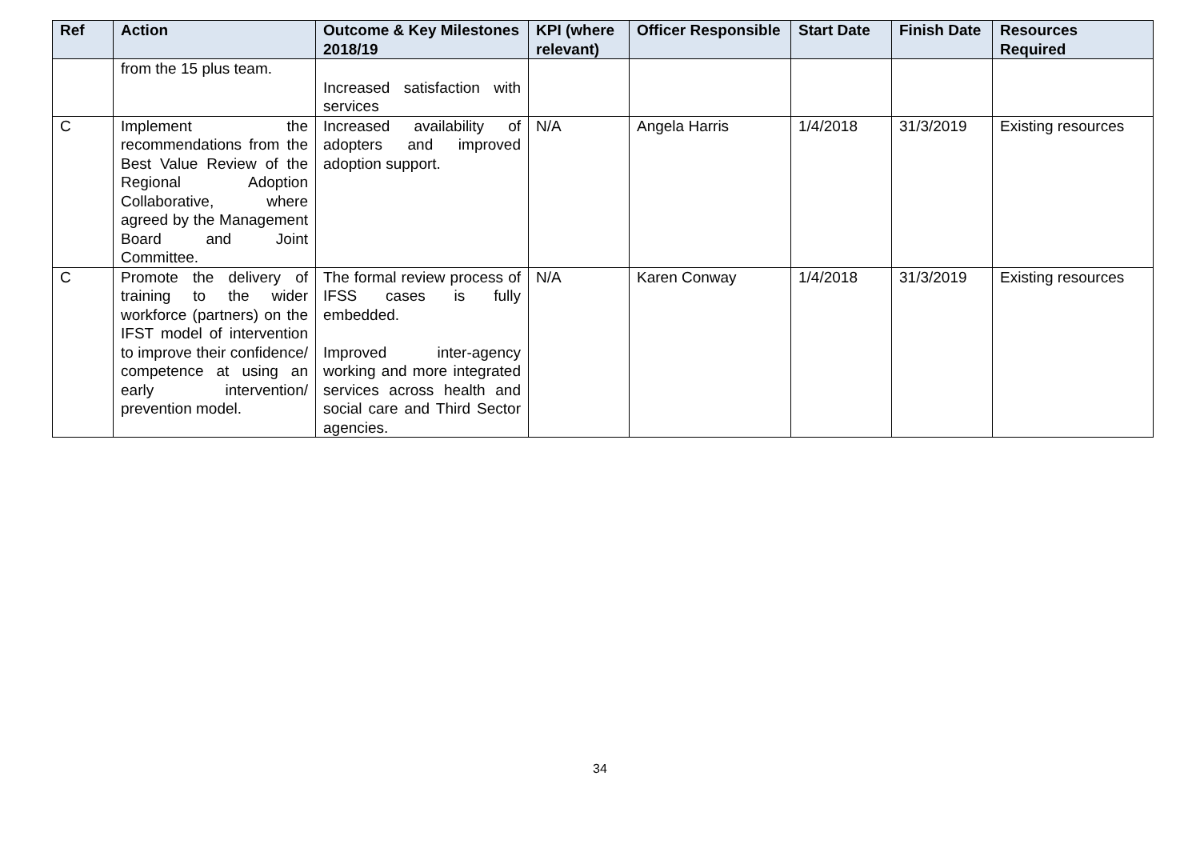| Ref | Action | Outcome & Key Milestones 2018/19 | KPI (where relevant) | Officer Responsible | Start Date | Finish Date | Resources Required |
| --- | --- | --- | --- | --- | --- | --- | --- |
| | from the 15 plus team. | Increased satisfaction with services | | | | | |
| C | Implement the recommendations from the Best Value Review of the Regional Adoption Collaborative, where agreed by the Management Board and Joint Committee. | Increased availability of adopters and improved adoption support. | N/A | Angela Harris | 1/4/2018 | 31/3/2019 | Existing resources |
| C | Promote the delivery of training to the wider workforce (partners) on the IFST model of intervention to improve their confidence/ competence at using an early intervention/ prevention model. | The formal review process of IFSS cases is fully embedded. Improved inter-agency working and more integrated services across health and social care and Third Sector agencies. | N/A | Karen Conway | 1/4/2018 | 31/3/2019 | Existing resources |
34